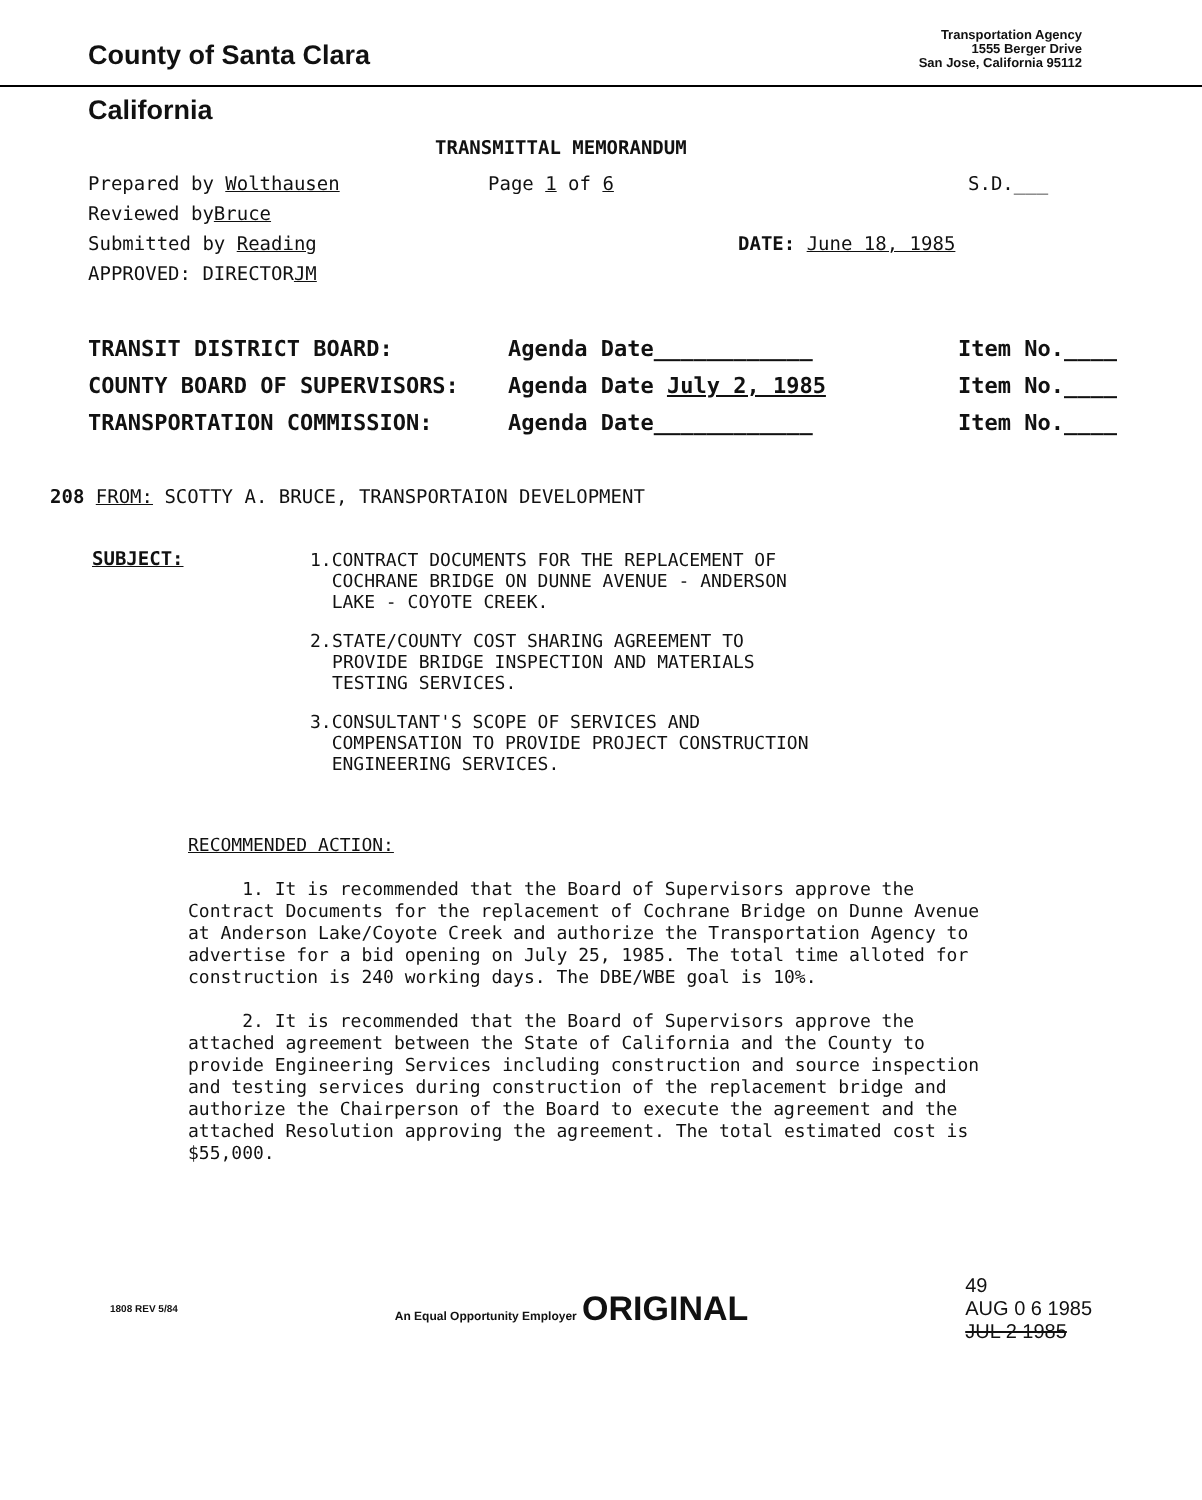County of Santa Clara
Transportation Agency
1555 Berger Drive
San Jose, California 95112
California
TRANSMITTAL MEMORANDUM
Prepared by Wolthausen Page 1 of 6 S.D.___
Reviewed by Bruce
Submitted by Reading DATE: June 18, 1985
APPROVED: DIRECTOR JM
TRANSIT DISTRICT BOARD: Agenda Date____________ Item No.____
COUNTY BOARD OF SUPERVISORS: Agenda Date July 2, 1985 Item No.____
TRANSPORTATION COMMISSION: Agenda Date____________ Item No.____
208 FROM: SCOTTY A. BRUCE, TRANSPORTAION DEVELOPMENT
SUBJECT:
1. CONTRACT DOCUMENTS FOR THE REPLACEMENT OF COCHRANE BRIDGE ON DUNNE AVENUE - ANDERSON LAKE - COYOTE CREEK.
2. STATE/COUNTY COST SHARING AGREEMENT TO PROVIDE BRIDGE INSPECTION AND MATERIALS TESTING SERVICES.
3. CONSULTANT'S SCOPE OF SERVICES AND COMPENSATION TO PROVIDE PROJECT CONSTRUCTION ENGINEERING SERVICES.
RECOMMENDED ACTION:
1. It is recommended that the Board of Supervisors approve the Contract Documents for the replacement of Cochrane Bridge on Dunne Avenue at Anderson Lake/Coyote Creek and authorize the Transportation Agency to advertise for a bid opening on July 25, 1985. The total time alloted for construction is 240 working days. The DBE/WBE goal is 10%.
2. It is recommended that the Board of Supervisors approve the attached agreement between the State of California and the County to provide Engineering Services including construction and source inspection and testing services during construction of the replacement bridge and authorize the Chairperson of the Board to execute the agreement and the attached Resolution approving the agreement. The total estimated cost is $55,000.
1808 REV 5/84 An Equal Opportunity Employer ORIGINAL 49
AUG 0 6 1985
JUL 2 1985